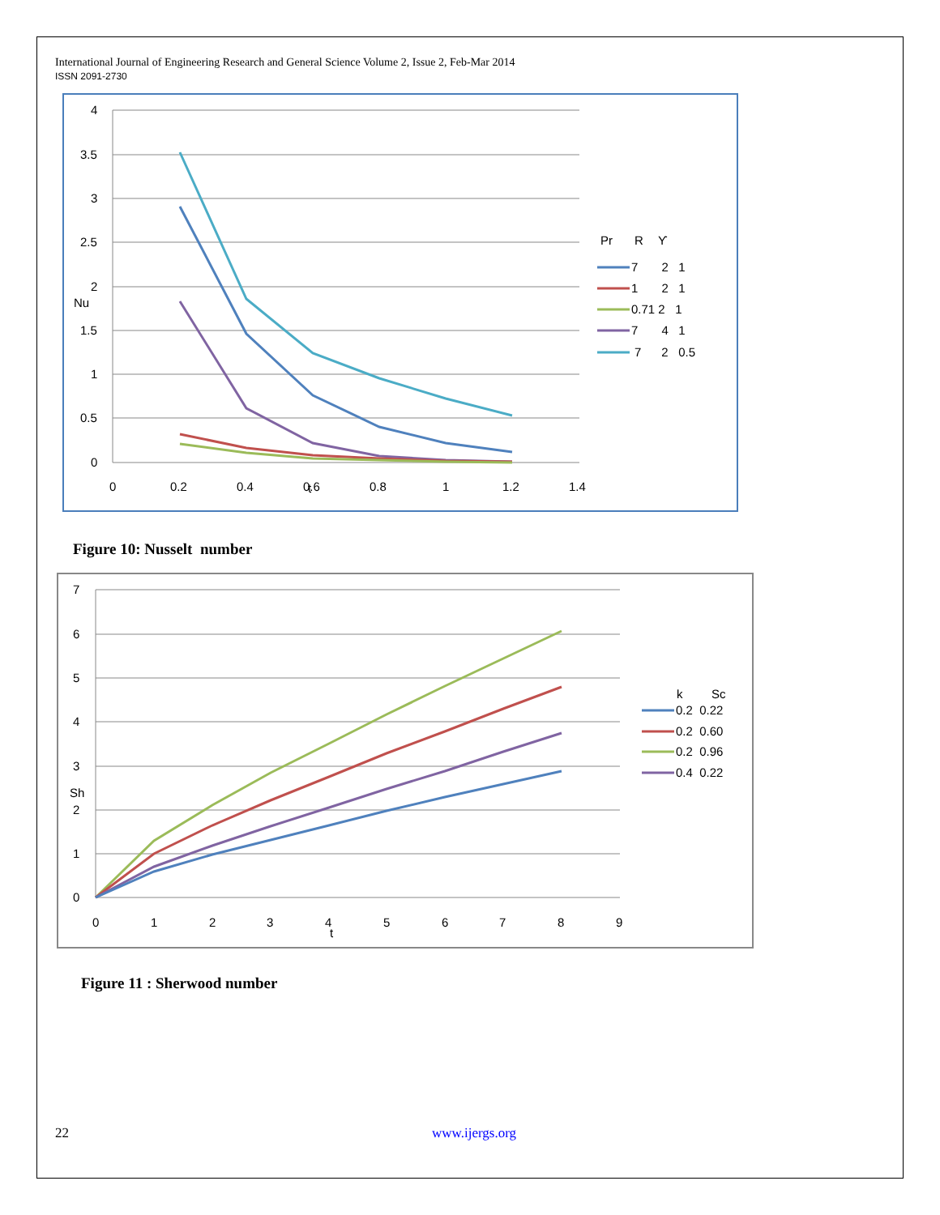International Journal of Engineering Research and General Science Volume 2, Issue 2, Feb-Mar 2014
ISSN 2091-2730
4
3.5
3
2.5
2
1.5
1
0.5
0
Nu
0
0.2
0.4
0.6
t
0.8
1
1.2
1.4
Pr
R
ϒ
7 2 1
1 2 1
0.71 2 1
7 4 1
7 2 0.5
Figure 10: Nusselt number
7
6
5
4
3
Sh
2
1
0
0
1
2
3
4
t
5
6
7
8
9
k
Sc
0.2 0.22
0.2 0.60
0.2 0.96
0.4 0.22
Figure 11 : Sherwood number
22 www.ijergs.org